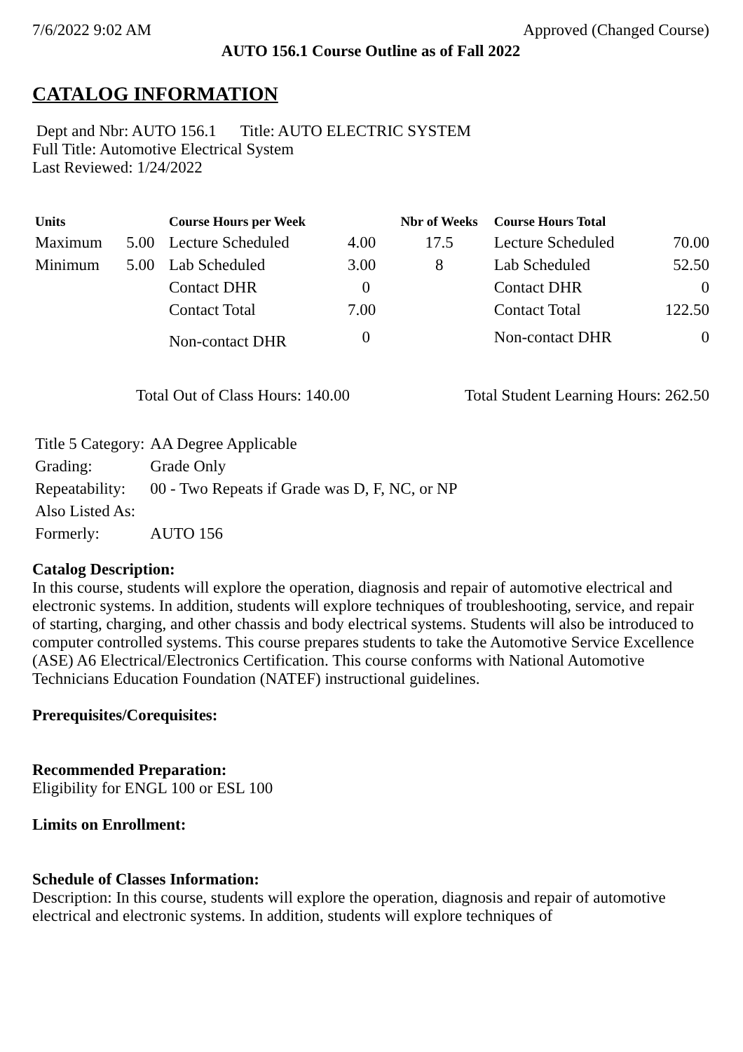7/6/2022 9:02 AM Approved (Changed Course)
AUTO 156.1 Course Outline as of Fall 2022
CATALOG INFORMATION
Dept and Nbr: AUTO 156.1 Title: AUTO ELECTRIC SYSTEM
Full Title: Automotive Electrical System
Last Reviewed: 1/24/2022
| Units | | Course Hours per Week | | Nbr of Weeks | Course Hours Total | |
| --- | --- | --- | --- | --- | --- | --- |
| Maximum | 5.00 | Lecture Scheduled | 4.00 | 17.5 | Lecture Scheduled | 70.00 |
| Minimum | 5.00 | Lab Scheduled | 3.00 | 8 | Lab Scheduled | 52.50 |
| | | Contact DHR | 0 | | Contact DHR | 0 |
| | | Contact Total | 7.00 | | Contact Total | 122.50 |
| | | Non-contact DHR | 0 | | Non-contact DHR | 0 |
Total Out of Class Hours: 140.00 Total Student Learning Hours: 262.50
| Title 5 Category: | AA Degree Applicable |
| Grading: | Grade Only |
| Repeatability: | 00 - Two Repeats if Grade was D, F, NC, or NP |
| Also Listed As: | |
| Formerly: | AUTO 156 |
Catalog Description:
In this course, students will explore the operation, diagnosis and repair of automotive electrical and electronic systems. In addition, students will explore techniques of troubleshooting, service, and repair of starting, charging, and other chassis and body electrical systems. Students will also be introduced to computer controlled systems. This course prepares students to take the Automotive Service Excellence (ASE) A6 Electrical/Electronics Certification. This course conforms with National Automotive Technicians Education Foundation (NATEF) instructional guidelines.
Prerequisites/Corequisites:
Recommended Preparation:
Eligibility for ENGL 100 or ESL 100
Limits on Enrollment:
Schedule of Classes Information:
Description: In this course, students will explore the operation, diagnosis and repair of automotive electrical and electronic systems. In addition, students will explore techniques of